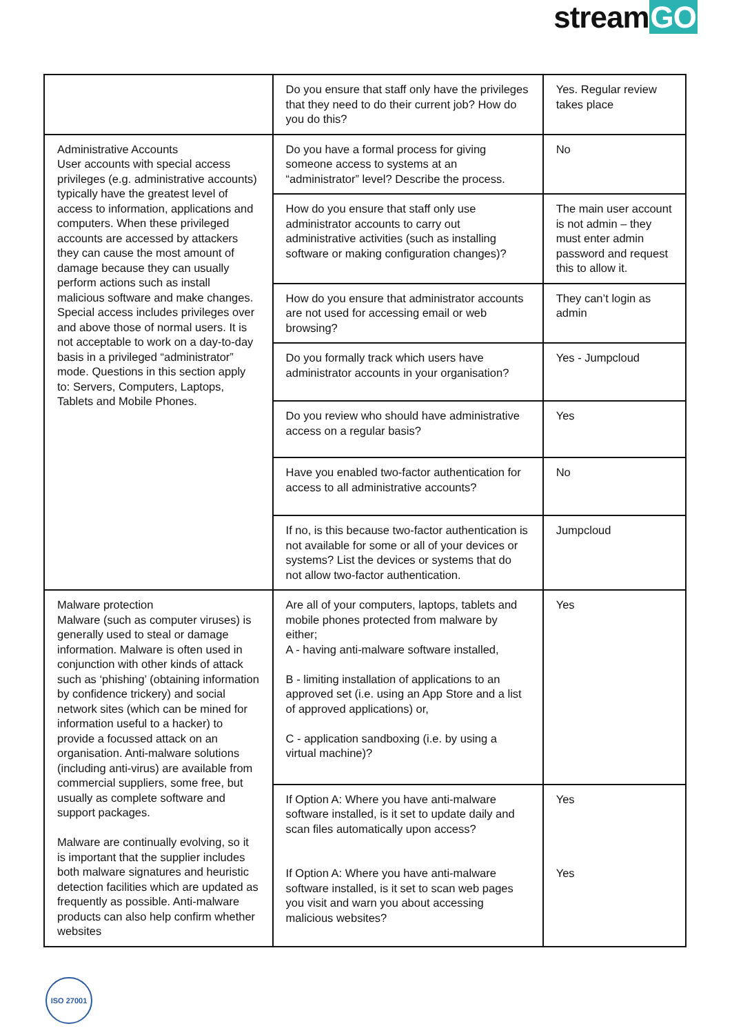streamGO
| | Do you ensure that staff only have the privileges that they need to do their current job? How do you do this? | Yes. Regular review takes place |
| Administrative Accounts User accounts with special access privileges (e.g. administrative accounts) typically have the greatest level of access to information, applications and computers. When these privileged accounts are accessed by attackers they can cause the most amount of damage because they can usually perform actions such as install malicious software and make changes. Special access includes privileges over and above those of normal users. It is not acceptable to work on a day-to-day basis in a privileged “administrator” mode. Questions in this section apply to: Servers, Computers, Laptops, Tablets and Mobile Phones. | Do you have a formal process for giving someone access to systems at an “administrator” level? Describe the process. | No |
| | How do you ensure that staff only use administrator accounts to carry out administrative activities (such as installing software or making configuration changes)? | The main user account is not admin – they must enter admin password and request this to allow it. |
| | How do you ensure that administrator accounts are not used for accessing email or web browsing? | They can’t login as admin |
| | Do you formally track which users have administrator accounts in your organisation? | Yes - Jumpcloud |
| | Do you review who should have administrative access on a regular basis? | Yes |
| | Have you enabled two-factor authentication for access to all administrative accounts? | No |
| | If no, is this because two-factor authentication is not available for some or all of your devices or systems? List the devices or systems that do not allow two-factor authentication. | Jumpcloud |
| Malware protection Malware (such as computer viruses) is generally used to steal or damage information. Malware is often used in conjunction with other kinds of attack such as ‘phishing’ (obtaining information by confidence trickery) and social network sites (which can be mined for information useful to a hacker) to provide a focussed attack on an organisation. Anti-malware solutions (including anti-virus) are available from commercial suppliers, some free, but usually as complete software and support packages. Malware are continually evolving, so it is important that the supplier includes both malware signatures and heuristic detection facilities which are updated as frequently as possible. Anti-malware products can also help confirm whether websites | Are all of your computers, laptops, tablets and mobile phones protected from malware by either; A - having anti-malware software installed, B - limiting installation of applications to an approved set (i.e. using an App Store and a list of approved applications) or, C - application sandboxing (i.e. by using a virtual machine)? | Yes |
| | If Option A: Where you have anti-malware software installed, is it set to update daily and scan files automatically upon access? If Option A: Where you have anti-malware software installed, is it set to scan web pages you visit and warn you about accessing malicious websites? | Yes Yes |
ISO 27001